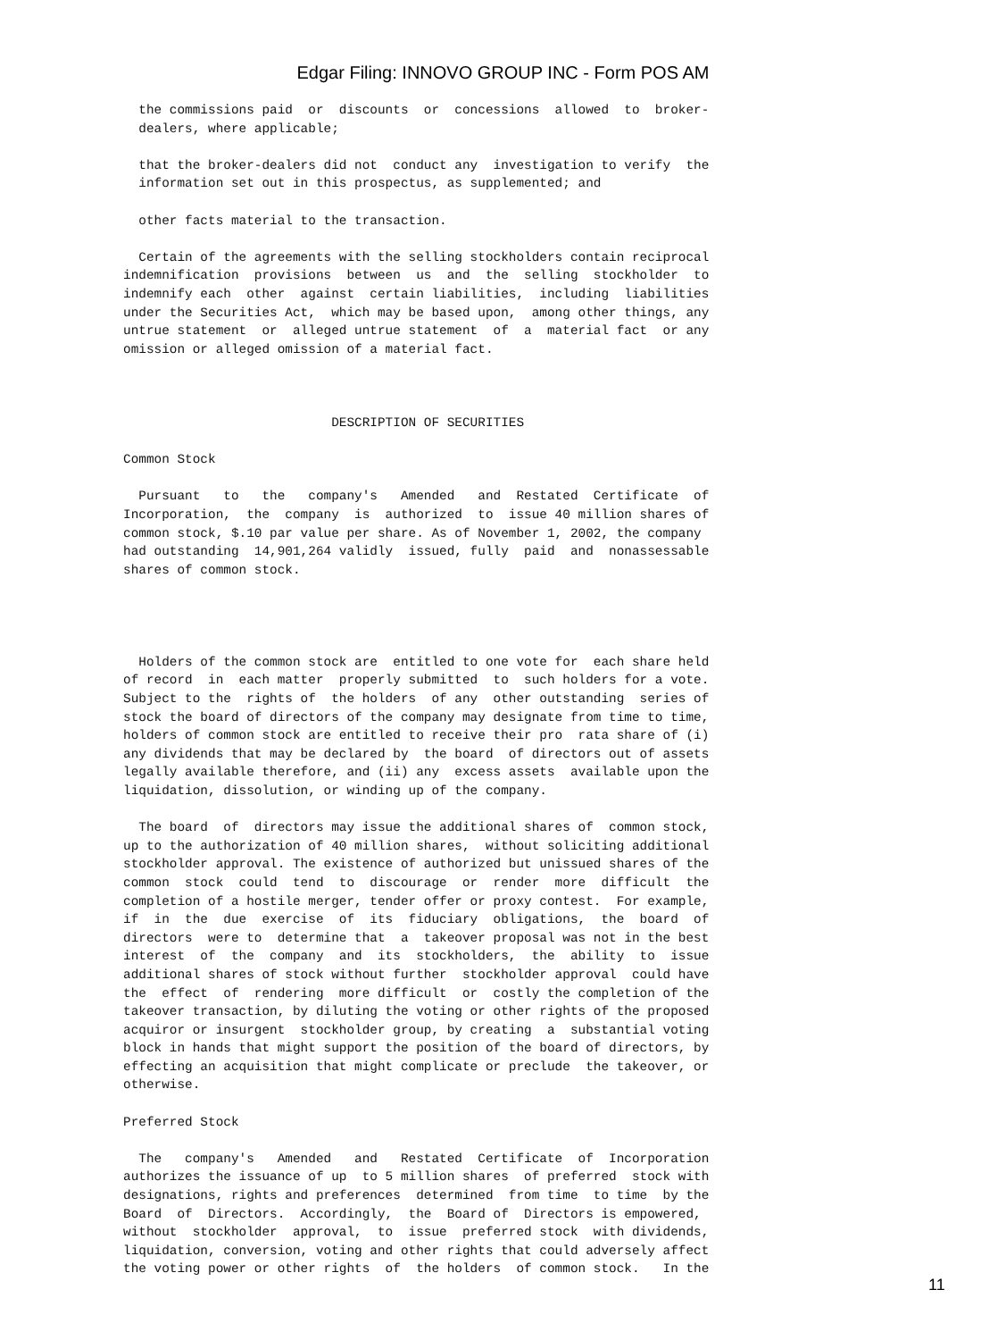Edgar Filing: INNOVO GROUP INC - Form POS AM
the commissions paid or discounts or concessions allowed to broker- dealers, where applicable;
that the broker-dealers did not conduct any investigation to verify the information set out in this prospectus, as supplemented; and
other facts material to the transaction.
Certain of the agreements with the selling stockholders contain reciprocal indemnification provisions between us and the selling stockholder to indemnify each other against certain liabilities, including liabilities under the Securities Act, which may be based upon, among other things, any untrue statement or alleged untrue statement of a material fact or any omission or alleged omission of a material fact.
DESCRIPTION OF SECURITIES
Common Stock
Pursuant to the company's Amended and Restated Certificate of Incorporation, the company is authorized to issue 40 million shares of common stock, $.10 par value per share. As of November 1, 2002, the company had outstanding 14,901,264 validly issued, fully paid and nonassessable shares of common stock.
Holders of the common stock are entitled to one vote for each share held of record in each matter properly submitted to such holders for a vote. Subject to the rights of the holders of any other outstanding series of stock the board of directors of the company may designate from time to time, holders of common stock are entitled to receive their pro rata share of (i) any dividends that may be declared by the board of directors out of assets legally available therefore, and (ii) any excess assets available upon the liquidation, dissolution, or winding up of the company.
The board of directors may issue the additional shares of common stock, up to the authorization of 40 million shares, without soliciting additional stockholder approval. The existence of authorized but unissued shares of the common stock could tend to discourage or render more difficult the completion of a hostile merger, tender offer or proxy contest. For example, if in the due exercise of its fiduciary obligations, the board of directors were to determine that a takeover proposal was not in the best interest of the company and its stockholders, the ability to issue additional shares of stock without further stockholder approval could have the effect of rendering more difficult or costly the completion of the takeover transaction, by diluting the voting or other rights of the proposed acquiror or insurgent stockholder group, by creating a substantial voting block in hands that might support the position of the board of directors, by effecting an acquisition that might complicate or preclude the takeover, or otherwise.
Preferred Stock
The company's Amended and Restated Certificate of Incorporation authorizes the issuance of up to 5 million shares of preferred stock with designations, rights and preferences determined from time to time by the Board of Directors. Accordingly, the Board of Directors is empowered, without stockholder approval, to issue preferred stock with dividends, liquidation, conversion, voting and other rights that could adversely affect the voting power or other rights of the holders of common stock. In the
11